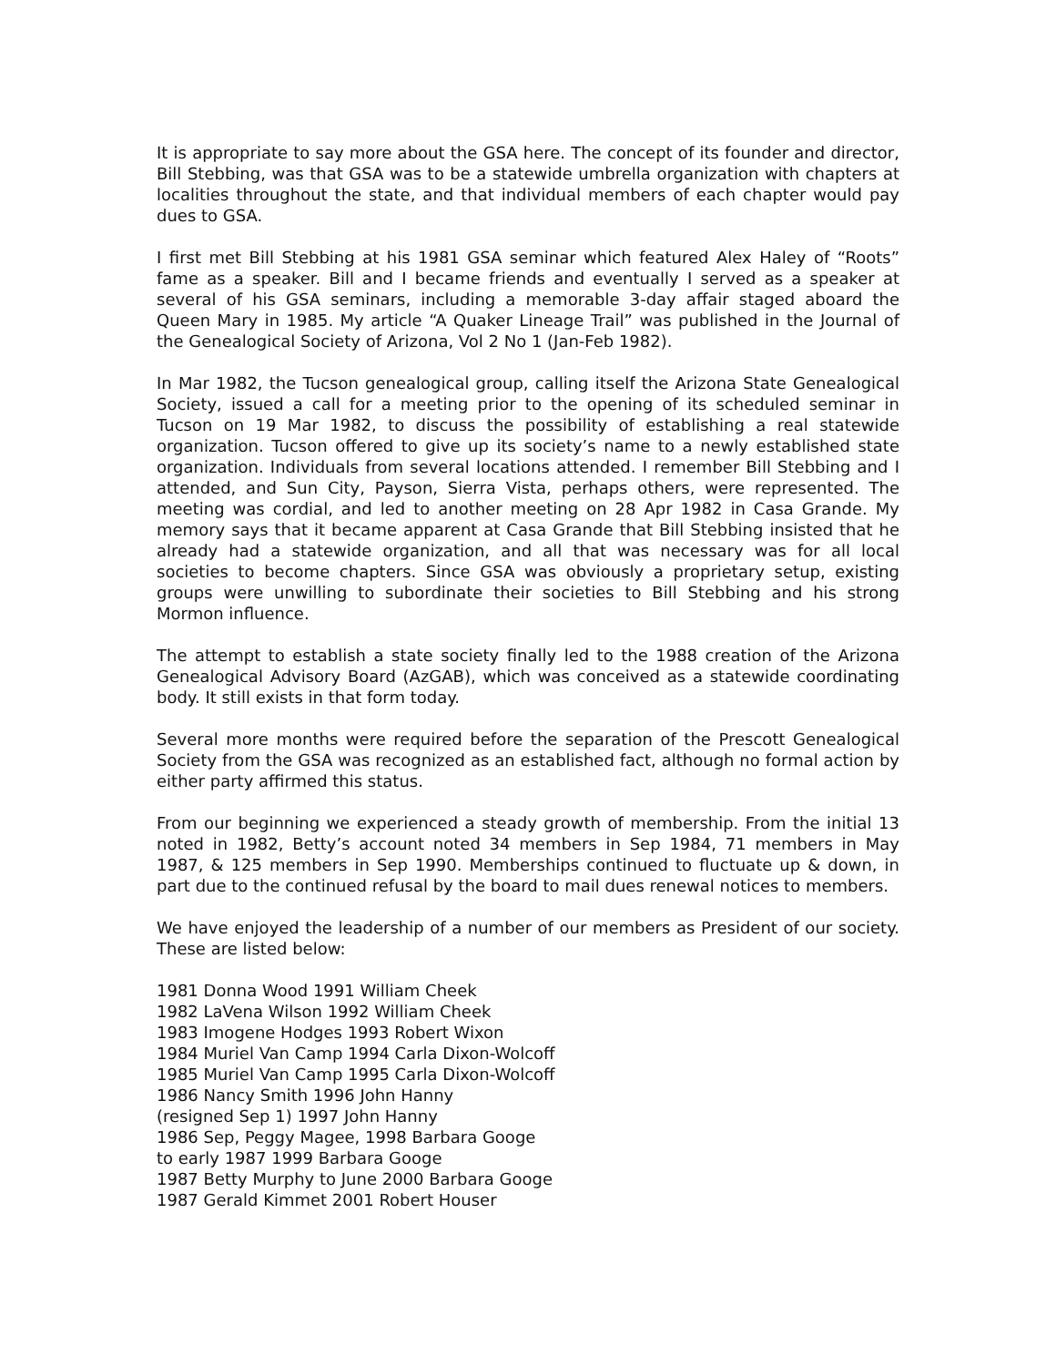It is appropriate to say more about the GSA here. The concept of its founder and director, Bill Stebbing, was that GSA was to be a statewide umbrella organization with chapters at localities throughout the state, and that individual members of each chapter would pay dues to GSA.
I first met Bill Stebbing at his 1981 GSA seminar which featured Alex Haley of “Roots” fame as a speaker. Bill and I became friends and eventually I served as a speaker at several of his GSA seminars, including a memorable 3-day affair staged aboard the Queen Mary in 1985. My article “A Quaker Lineage Trail” was published in the Journal of the Genealogical Society of Arizona, Vol 2 No 1 (Jan-Feb 1982).
In Mar 1982, the Tucson genealogical group, calling itself the Arizona State Genealogical Society, issued a call for a meeting prior to the opening of its scheduled seminar in Tucson on 19 Mar 1982, to discuss the possibility of establishing a real statewide organization. Tucson offered to give up its society’s name to a newly established state organization. Individuals from several locations attended. I remember Bill Stebbing and I attended, and Sun City, Payson, Sierra Vista, perhaps others, were represented. The meeting was cordial, and led to another meeting on 28 Apr 1982 in Casa Grande. My memory says that it became apparent at Casa Grande that Bill Stebbing insisted that he already had a statewide organization, and all that was necessary was for all local societies to become chapters. Since GSA was obviously a proprietary setup, existing groups were unwilling to subordinate their societies to Bill Stebbing and his strong Mormon influence.
The attempt to establish a state society finally led to the 1988 creation of the Arizona Genealogical Advisory Board (AzGAB), which was conceived as a statewide coordinating body. It still exists in that form today.
Several more months were required before the separation of the Prescott Genealogical Society from the GSA was recognized as an established fact, although no formal action by either party affirmed this status.
From our beginning we experienced a steady growth of membership. From the initial 13 noted in 1982, Betty’s account noted 34 members in Sep 1984, 71 members in May 1987, & 125 members in Sep 1990. Memberships continued to fluctuate up & down, in part due to the continued refusal by the board to mail dues renewal notices to members.
We have enjoyed the leadership of a number of our members as President of our society. These are listed below:
1981 Donna Wood 1991 William Cheek
1982 LaVena Wilson 1992 William Cheek
1983 Imogene Hodges 1993 Robert Wixon
1984 Muriel Van Camp 1994 Carla Dixon-Wolcoff
1985 Muriel Van Camp 1995 Carla Dixon-Wolcoff
1986 Nancy Smith 1996 John Hanny
(resigned Sep 1) 1997 John Hanny
1986 Sep, Peggy Magee, 1998 Barbara Googe
to early 1987 1999 Barbara Googe
1987 Betty Murphy to June 2000 Barbara Googe
1987 Gerald Kimmet 2001 Robert Houser